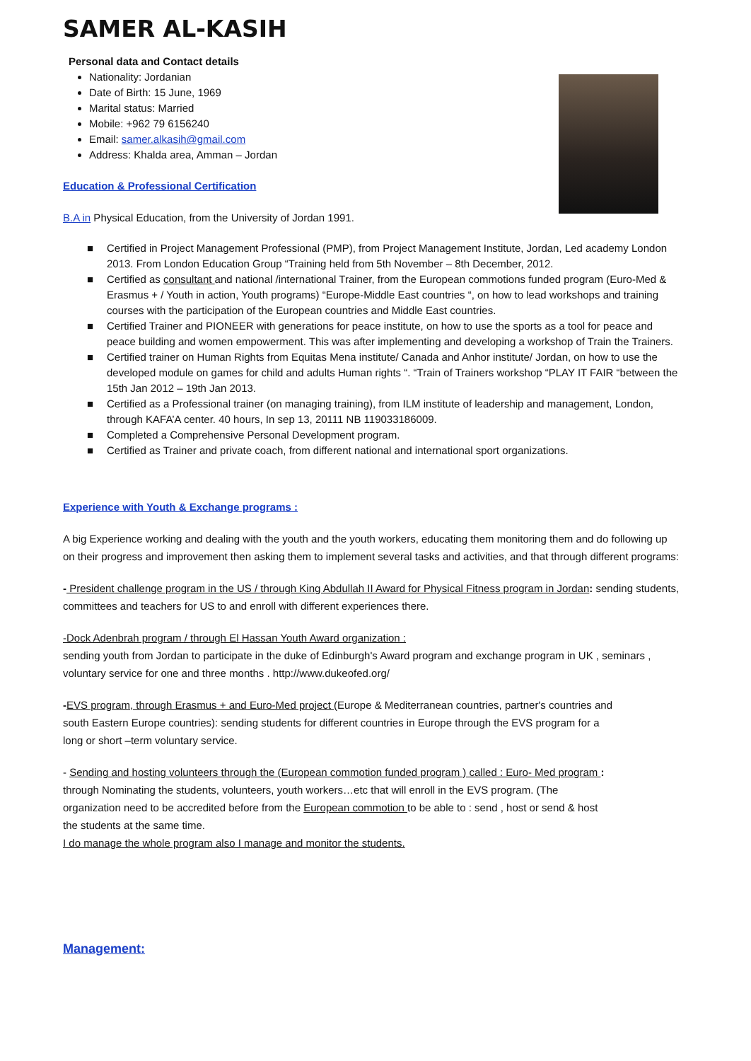SAMER AL-KASIH
Personal data and Contact details
Nationality: Jordanian
Date of Birth: 15 June, 1969
Marital status: Married
Mobile: +962 79 6156240
Email: samer.alkasih@gmail.com
Address: Khalda area, Amman – Jordan
Education & Professional Certification
B.A in Physical Education, from the University of Jordan 1991.
■ Certified in Project Management Professional (PMP), from Project Management Institute, Jordan, Led academy London 2013. From London Education Group “Training held from 5th November – 8th December, 2012.
■ Certified as consultant and national /international Trainer, from the European commotions funded program (Euro-Med & Erasmus + / Youth in action, Youth programs) “Europe-Middle East countries “, on how to lead workshops and training courses with the participation of the European countries and Middle East countries.
■ Certified Trainer and PIONEER with generations for peace institute, on how to use the sports as a tool for peace and peace building and women empowerment. This was after implementing and developing a workshop of Train the Trainers.
■ Certified trainer on Human Rights from Equitas Mena institute/ Canada and Anhor institute/ Jordan, on how to use the developed module on games for child and adults Human rights “. “Train of Trainers workshop “PLAY IT FAIR “between the 15th Jan 2012 – 19th Jan 2013.
■ Certified as a Professional trainer (on managing training), from ILM institute of leadership and management, London, through KAFA’A center. 40 hours, In sep 13, 20111 NB 119033186009.
■ Completed a Comprehensive Personal Development program.
■ Certified as Trainer and private coach, from different national and international sport organizations.
Experience with Youth & Exchange programs :
A big Experience working and dealing with the youth and the youth workers, educating them monitoring them and do following up on their progress and improvement then asking them to implement several tasks and activities, and that through different programs:
- President challenge program in the US / through King Abdullah II Award for Physical Fitness program in Jordan: sending students, committees and teachers for US to and enroll with different experiences there.
-Dock Adenbrah program / through El Hassan Youth Award organization :
sending youth from Jordan to participate in the duke of Edinburgh's Award program and exchange program in UK , seminars , voluntary service for one and three months . http://www.dukeofed.org/
-EVS program, through Erasmus + and Euro-Med project (Europe & Mediterranean countries, partner's countries and south Eastern Europe countries): sending students for different countries in Europe through the EVS program for a long or short –term voluntary service.
- Sending and hosting volunteers through the (European commotion funded program ) called : Euro- Med program : through Nominating the students, volunteers, youth workers…etc that will enroll in the EVS program. (The organization need to be accredited before from the European commotion to be able to : send , host or send & host the students at the same time.
I do manage the whole program also I manage and monitor the students.
Management: